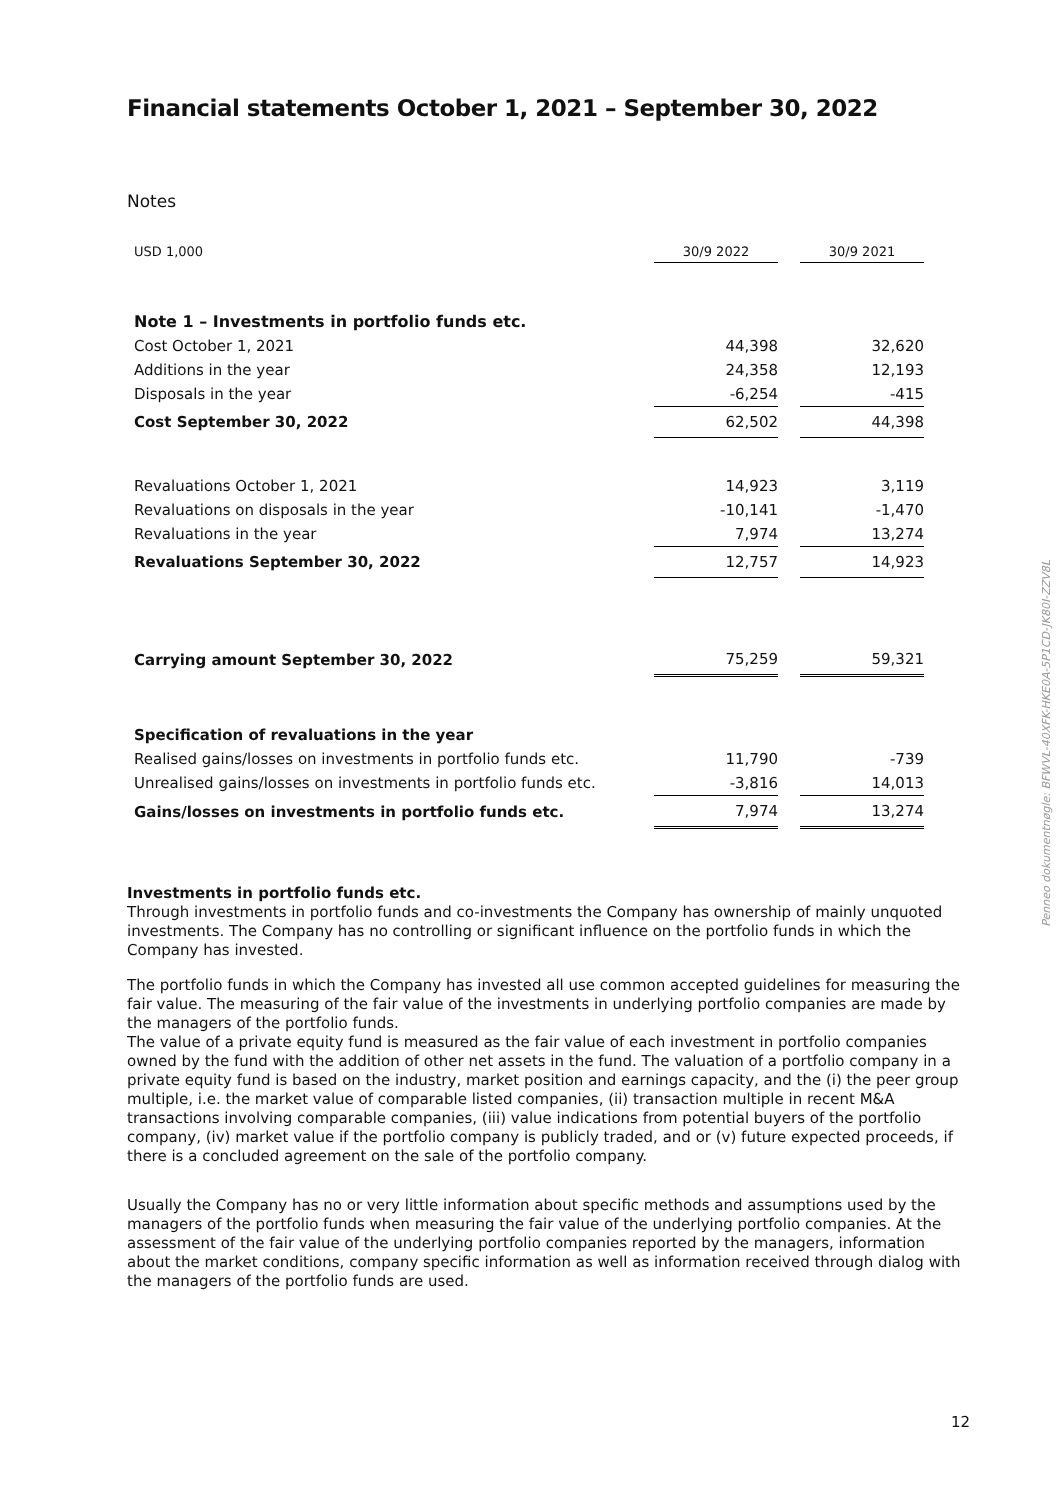Financial statements October 1, 2021 – September 30, 2022
Notes
| USD 1,000 | 30/9 2022 | | 30/9 2021 |
| Note 1 – Investments in portfolio funds etc. | | | |
| Cost October 1, 2021 | 44,398 | | 32,620 |
| Additions in the year | 24,358 | | 12,193 |
| Disposals in the year | -6,254 | | -415 |
| Cost September 30, 2022 | 62,502 | | 44,398 |
| Revaluations October 1, 2021 | 14,923 | | 3,119 |
| Revaluations on disposals in the year | -10,141 | | -1,470 |
| Revaluations in the year | 7,974 | | 13,274 |
| Revaluations September 30, 2022 | 12,757 | | 14,923 |
| Carrying amount September 30, 2022 | 75,259 | | 59,321 |
| Specification of revaluations in the year | | | |
| Realised gains/losses on investments in portfolio funds etc. | 11,790 | | -739 |
| Unrealised gains/losses on investments in portfolio funds etc. | -3,816 | | 14,013 |
| Gains/losses on investments in portfolio funds etc. | 7,974 | | 13,274 |
Investments in portfolio funds etc.
Through investments in portfolio funds and co-investments the Company has ownership of mainly unquoted investments. The Company has no controlling or significant influence on the portfolio funds in which the Company has invested.
The portfolio funds in which the Company has invested all use common accepted guidelines for measuring the fair value. The measuring of the fair value of the investments in underlying portfolio companies are made by the managers of the portfolio funds.
The value of a private equity fund is measured as the fair value of each investment in portfolio companies owned by the fund with the addition of other net assets in the fund. The valuation of a portfolio company in a private equity fund is based on the industry, market position and earnings capacity, and the (i) the peer group multiple, i.e. the market value of comparable listed companies, (ii) transaction multiple in recent M&A transactions involving comparable companies, (iii) value indications from potential buyers of the portfolio company, (iv) market value if the portfolio company is publicly traded, and or (v) future expected proceeds, if there is a concluded agreement on the sale of the portfolio company.
Usually the Company has no or very little information about specific methods and assumptions used by the managers of the portfolio funds when measuring the fair value of the underlying portfolio companies. At the assessment of the fair value of the underlying portfolio companies reported by the managers, information about the market conditions, company specific information as well as information received through dialog with the managers of the portfolio funds are used.
Penneo dokumentnøgle: BFWVL-40XFK-HKE0A-5P1CD-JK80I-ZZV8L
12